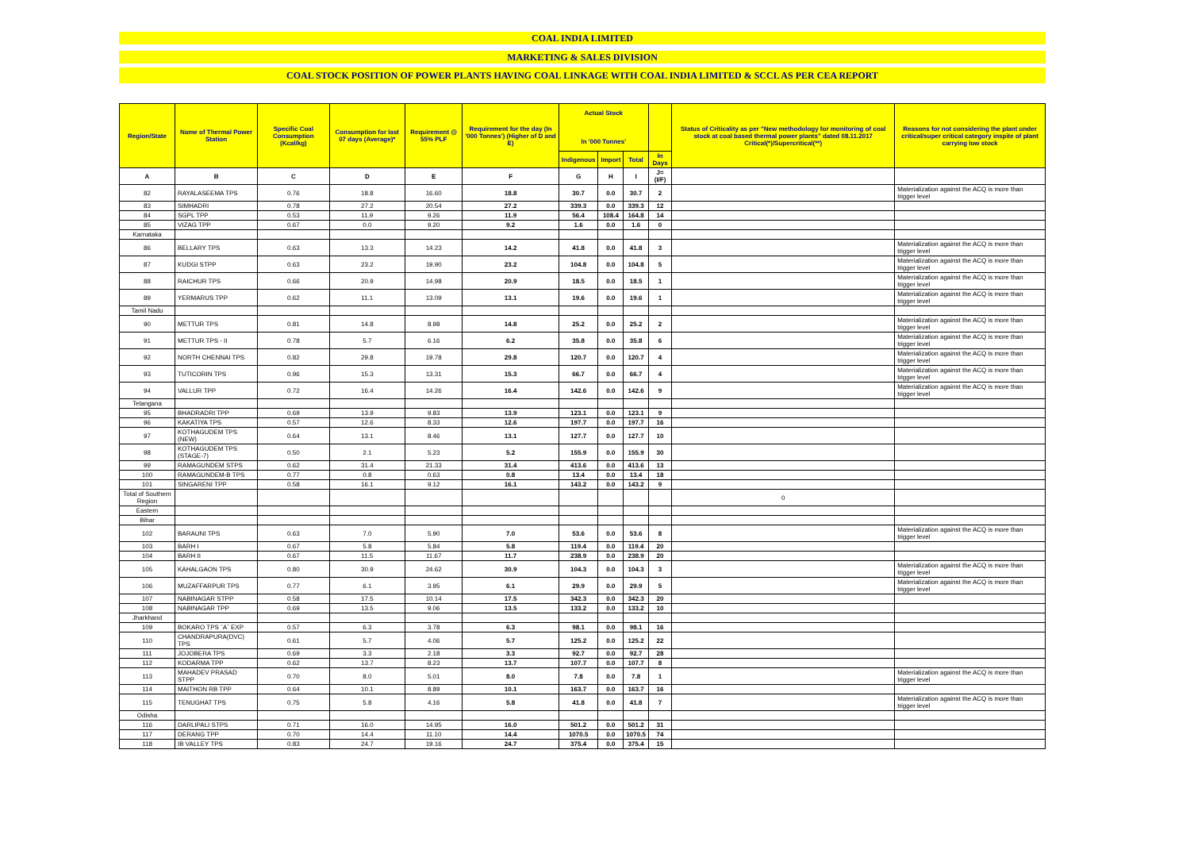COAL INDIA LIMITED
MARKETING & SALES DIVISION
COAL STOCK POSITION OF POWER PLANTS HAVING COAL LINKAGE WITH COAL INDIA LIMITED & SCCL AS PER CEA REPORT
| Region/State | Name of Thermal Power Station | Specific Coal Consumption (Kcal/kg) | Consumption for last 07 days (Average)* | Requirement @ 55% PLF | Requirement for the day (In '000 Tonnes') (Higher of D and E) | Actual Stock In '000 Tonnes' | | | | Status of Criticality as per "New methodology for monitoring of coal stock at coal based thermal power plants" dated 08.11.2017 Critical(*)/Supercritical(**) | Reasons for not considering the plant under critical/super critical category inspite of plant carrying low stock |
| --- | --- | --- | --- | --- | --- | --- | --- | --- | --- | --- | --- |
| | | | | | | Indigenous | Import | Total | In Days | | |
| A | B | C | D | E | F | G | H | I | J=(I/F) | | |
| 82 | RAYALASEEMA TPS | 0.76 | 18.8 | 16.60 | 18.8 | 30.7 | 0.0 | 30.7 | 2 | | Materialization against the ACQ is more than trigger level |
| 83 | SIMHADRI | 0.78 | 27.2 | 20.54 | 27.2 | 339.3 | 0.0 | 339.3 | 12 | | |
| 84 | SGPL TPP | 0.53 | 11.9 | 9.26 | 11.9 | 56.4 | 108.4 | 164.8 | 14 | | |
| 85 | VIZAG TPP | 0.67 | 0.0 | 9.20 | 9.2 | 1.6 | 0.0 | 1.6 | 0 | | |
| Karnataka | | | | | | | | | | | |
| 86 | BELLARY TPS | 0.63 | 13.3 | 14.23 | 14.2 | 41.8 | 0.0 | 41.8 | 3 | | Materialization against the ACQ is more than trigger level |
| 87 | KUDGI STPP | 0.63 | 23.2 | 19.90 | 23.2 | 104.8 | 0.0 | 104.8 | 5 | | Materialization against the ACQ is more than trigger level |
| 88 | RAICHUR TPS | 0.66 | 20.9 | 14.98 | 20.9 | 18.5 | 0.0 | 18.5 | 1 | | Materialization against the ACQ is more than trigger level |
| 89 | YERMARUS TPP | 0.62 | 11.1 | 13.09 | 13.1 | 19.6 | 0.0 | 19.6 | 1 | | Materialization against the ACQ is more than trigger level |
| Tamil Nadu | | | | | | | | | | | |
| 90 | METTUR TPS | 0.81 | 14.8 | 8.98 | 14.8 | 25.2 | 0.0 | 25.2 | 2 | | Materialization against the ACQ is more than trigger level |
| 91 | METTUR TPS - II | 0.78 | 5.7 | 6.16 | 6.2 | 35.8 | 0.0 | 35.8 | 6 | | Materialization against the ACQ is more than trigger level |
| 92 | NORTH CHENNAI TPS | 0.82 | 29.8 | 19.78 | 29.8 | 120.7 | 0.0 | 120.7 | 4 | | Materialization against the ACQ is more than trigger level |
| 93 | TUTICORIN TPS | 0.96 | 15.3 | 13.31 | 15.3 | 66.7 | 0.0 | 66.7 | 4 | | Materialization against the ACQ is more than trigger level |
| 94 | VALLUR TPP | 0.72 | 16.4 | 14.26 | 16.4 | 142.6 | 0.0 | 142.6 | 9 | | Materialization against the ACQ is more than trigger level |
| Telangana | | | | | | | | | | | |
| 95 | BHADRADRI TPP | 0.69 | 13.9 | 9.83 | 13.9 | 123.1 | 0.0 | 123.1 | 9 | | |
| 96 | KAKATIYA TPS | 0.57 | 12.6 | 8.33 | 12.6 | 197.7 | 0.0 | 197.7 | 16 | | |
| 97 | KOTHAGUDEM TPS (NEW) | 0.64 | 13.1 | 8.46 | 13.1 | 127.7 | 0.0 | 127.7 | 10 | | |
| 98 | KOTHAGUDEM TPS (STAGE-7) | 0.50 | 2.1 | 5.23 | 5.2 | 155.9 | 0.0 | 155.9 | 30 | | |
| 99 | RAMAGUNDEM STPS | 0.62 | 31.4 | 21.33 | 31.4 | 413.6 | 0.0 | 413.6 | 13 | | |
| 100 | RAMAGUNDEM-B TPS | 0.77 | 0.8 | 0.63 | 0.8 | 13.4 | 0.0 | 13.4 | 18 | | |
| 101 | SINGARENI TPP | 0.58 | 16.1 | 9.12 | 16.1 | 143.2 | 0.0 | 143.2 | 9 | | |
| Total of Southern Region | | | | | | | | | | 0 | |
| Eastern | | | | | | | | | | | |
| Bihar | | | | | | | | | | | |
| 102 | BARAUNI TPS | 0.63 | 7.0 | 5.90 | 7.0 | 53.6 | 0.0 | 53.6 | 8 | | Materialization against the ACQ is more than trigger level |
| 103 | BARH I | 0.67 | 5.8 | 5.84 | 5.8 | 119.4 | 0.0 | 119.4 | 20 | | |
| 104 | BARH II | 0.67 | 11.5 | 11.67 | 11.7 | 238.9 | 0.0 | 238.9 | 20 | | |
| 105 | KAHALGAON TPS | 0.80 | 30.9 | 24.62 | 30.9 | 104.3 | 0.0 | 104.3 | 3 | | Materialization against the ACQ is more than trigger level |
| 106 | MUZAFFARPUR TPS | 0.77 | 6.1 | 3.95 | 6.1 | 29.9 | 0.0 | 29.9 | 5 | | Materialization against the ACQ is more than trigger level |
| 107 | NABINAGAR STPP | 0.58 | 17.5 | 10.14 | 17.5 | 342.3 | 0.0 | 342.3 | 20 | | |
| 108 | NABINAGAR TPP | 0.69 | 13.5 | 9.06 | 13.5 | 133.2 | 0.0 | 133.2 | 10 | | |
| Jharkhand | | | | | | | | | | | |
| 109 | BOKARO TPS `A` EXP | 0.57 | 6.3 | 3.78 | 6.3 | 98.1 | 0.0 | 98.1 | 16 | | |
| 110 | CHANDRAPURA(DVC) TPS | 0.61 | 5.7 | 4.06 | 5.7 | 125.2 | 0.0 | 125.2 | 22 | | |
| 111 | JOJOBERA TPS | 0.69 | 3.3 | 2.18 | 3.3 | 92.7 | 0.0 | 92.7 | 28 | | |
| 112 | KODARMA TPP | 0.62 | 13.7 | 8.23 | 13.7 | 107.7 | 0.0 | 107.7 | 8 | | |
| 113 | MAHADEV PRASAD STPP | 0.70 | 8.0 | 5.01 | 8.0 | 7.8 | 0.0 | 7.8 | 1 | | Materialization against the ACQ is more than trigger level |
| 114 | MAITHON RB TPP | 0.64 | 10.1 | 8.89 | 10.1 | 163.7 | 0.0 | 163.7 | 16 | | |
| 115 | TENUGHAT TPS | 0.75 | 5.8 | 4.16 | 5.8 | 41.8 | 0.0 | 41.8 | 7 | | Materialization against the ACQ is more than trigger level |
| Odisha | | | | | | | | | | | |
| 116 | DARLIPALI STPS | 0.71 | 16.0 | 14.95 | 16.0 | 501.2 | 0.0 | 501.2 | 31 | | |
| 117 | DERANG TPP | 0.70 | 14.4 | 11.10 | 14.4 | 1070.5 | 0.0 | 1070.5 | 74 | | |
| 118 | IB VALLEY TPS | 0.83 | 24.7 | 19.16 | 24.7 | 375.4 | 0.0 | 375.4 | 15 | | |